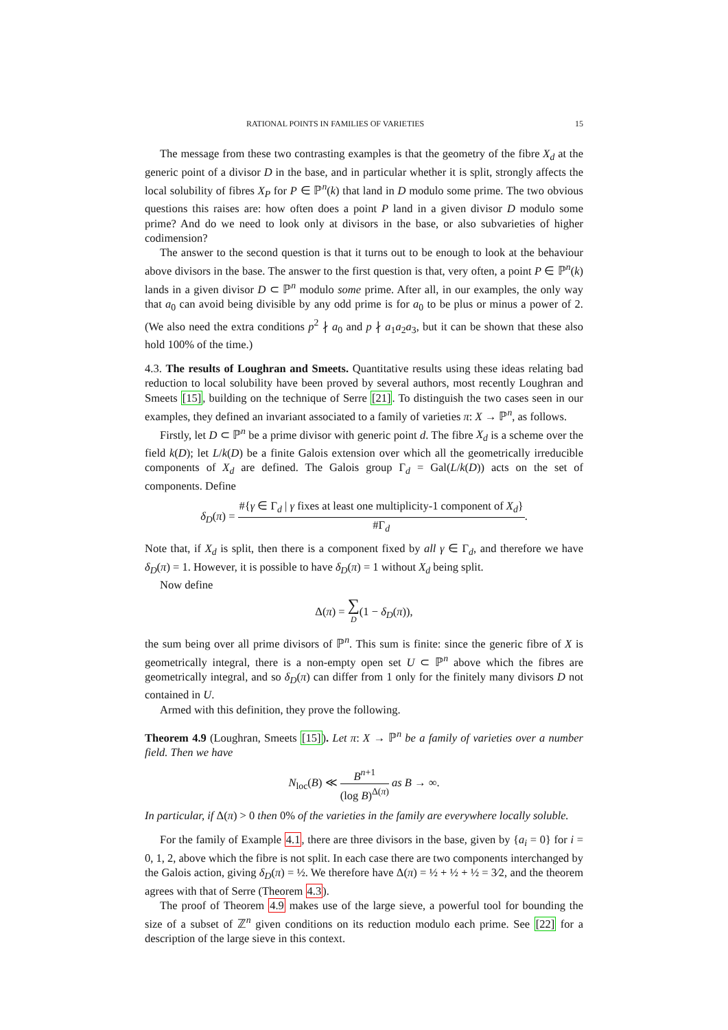RATIONAL POINTS IN FAMILIES OF VARIETIES 15
The message from these two contrasting examples is that the geometry of the fibre X<sub>d</sub> at the generic point of a divisor D in the base, and in particular whether it is split, strongly affects the local solubility of fibres X<sub>P</sub> for P ∈ ℙ<sup>n</sup>(k) that land in D modulo some prime. The two obvious questions this raises are: how often does a point P land in a given divisor D modulo some prime? And do we need to look only at divisors in the base, or also subvarieties of higher codimension?
The answer to the second question is that it turns out to be enough to look at the behaviour above divisors in the base. The answer to the first question is that, very often, a point P ∈ ℙ<sup>n</sup>(k) lands in a given divisor D ⊂ ℙ<sup>n</sup> modulo some prime. After all, in our examples, the only way that a<sub>0</sub> can avoid being divisible by any odd prime is for a<sub>0</sub> to be plus or minus a power of 2. (We also need the extra conditions p<sup>2</sup> ∤ a<sub>0</sub> and p ∤ a<sub>1</sub>a<sub>2</sub>a<sub>3</sub>, but it can be shown that these also hold 100% of the time.)
4.3. The results of Loughran and Smeets. Quantitative results using these ideas relating bad reduction to local solubility have been proved by several authors, most recently Loughran and Smeets [15], building on the technique of Serre [21]. To distinguish the two cases seen in our examples, they defined an invariant associated to a family of varieties π: X → ℙ<sup>n</sup>, as follows.
Firstly, let D ⊂ ℙ<sup>n</sup> be a prime divisor with generic point d. The fibre X<sub>d</sub> is a scheme over the field k(D); let L/k(D) be a finite Galois extension over which all the geometrically irreducible components of X<sub>d</sub> are defined. The Galois group Γ<sub>d</sub> = Gal(L/k(D)) acts on the set of components. Define
δ<sub>D</sub>(π) = #{γ ∈ Γ<sub>d</sub> | γ fixes at least one multiplicity-1 component of X<sub>d</sub>} #Γ<sub>d</sub>.
Note that, if X<sub>d</sub> is split, then there is a component fixed by all γ ∈ Γ<sub>d</sub>, and therefore we have δ<sub>D</sub>(π) = 1. However, it is possible to have δ<sub>D</sub>(π) = 1 without X<sub>d</sub> being split.
Now define
Δ(π) = ∑ D(1 − δ<sub>D</sub>(π)),
the sum being over all prime divisors of ℙ<sup>n</sup>. This sum is finite: since the generic fibre of X is geometrically integral, there is a non-empty open set U ⊂ ℙ<sup>n</sup> above which the fibres are geometrically integral, and so δ<sub>D</sub>(π) can differ from 1 only for the finitely many divisors D not contained in U.
Armed with this definition, they prove the following.
Theorem 4.9 (Loughran, Smeets [15]). Let π: X → ℙ<sup>n</sup> be a family of varieties over a number field. Then we have
N<sub>loc</sub>(B) ≪ B<sup>n+1</sup> (log B)<sup>Δ(π)</sup> as B → ∞.
In particular, if Δ(π) > 0 then 0% of the varieties in the family are everywhere locally soluble.
For the family of Example 4.1, there are three divisors in the base, given by {a<sub>i</sub> = 0} for i = 0, 1, 2, above which the fibre is not split. In each case there are two components interchanged by the Galois action, giving δ<sub>D</sub>(π) = ½. We therefore have Δ(π) = ½ + ½ + ½ = 3⁄2, and the theorem agrees with that of Serre (Theorem 4.3).
The proof of Theorem 4.9 makes use of the large sieve, a powerful tool for bounding the size of a subset of ℤ<sup>n</sup> given conditions on its reduction modulo each prime. See [22] for a description of the large sieve in this context.